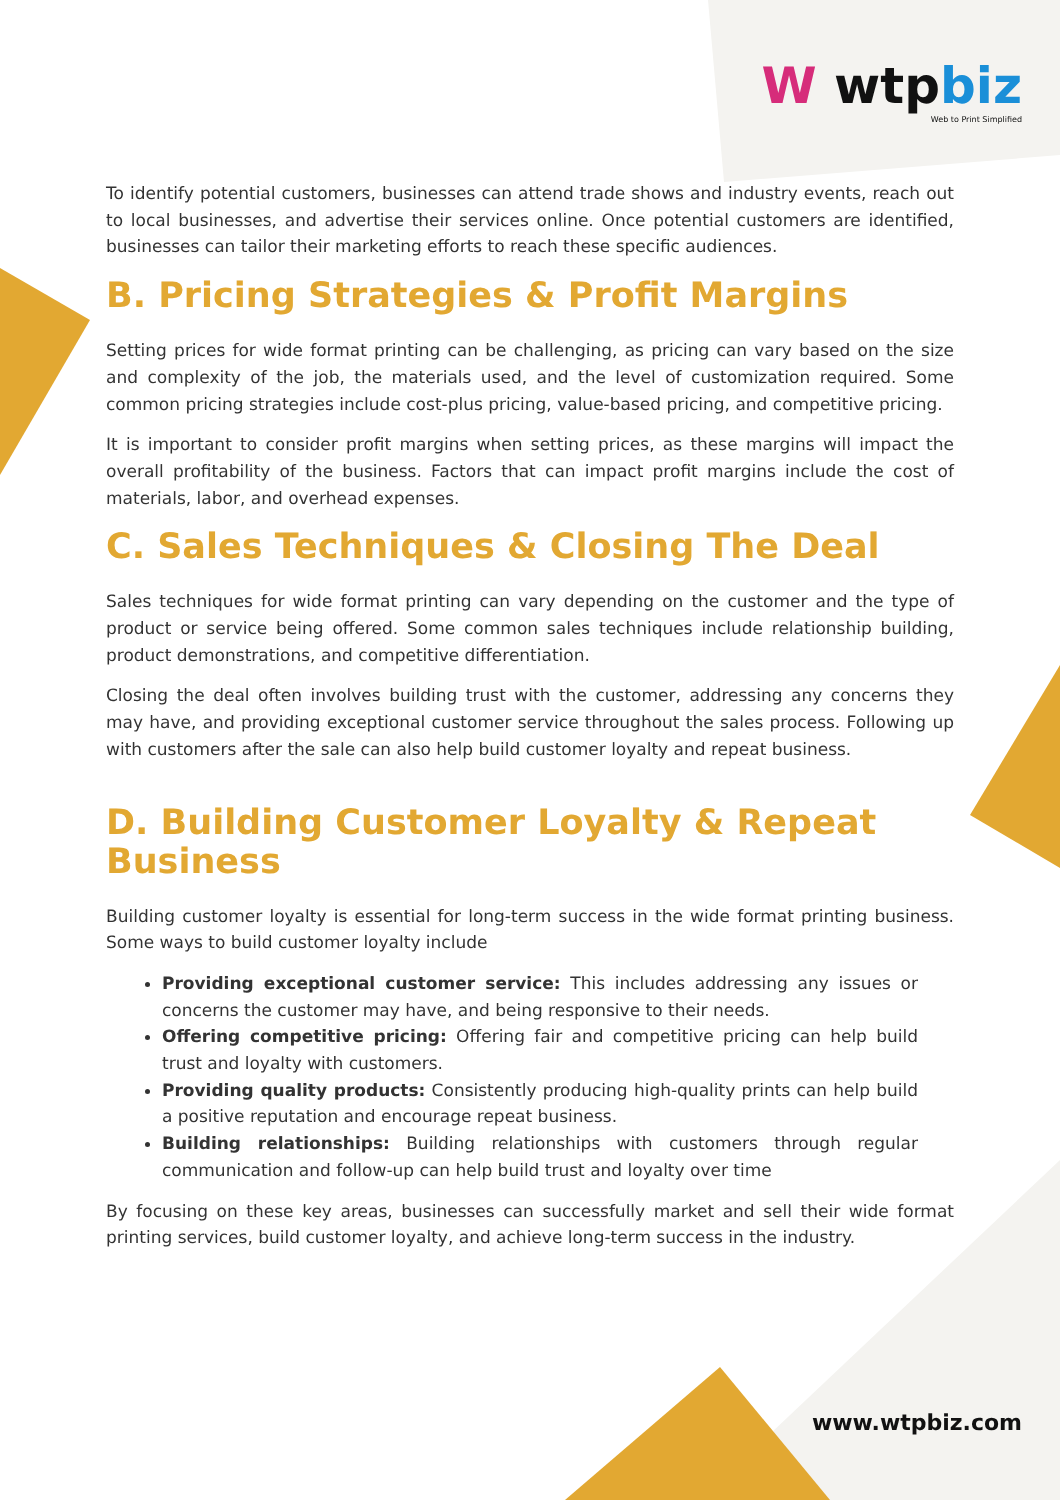W wtpbiz
Web to Print Simplified
To identify potential customers, businesses can attend trade shows and industry events, reach out to local businesses, and advertise their services online. Once potential customers are identified, businesses can tailor their marketing efforts to reach these specific audiences.
B. Pricing Strategies & Profit Margins
Setting prices for wide format printing can be challenging, as pricing can vary based on the size and complexity of the job, the materials used, and the level of customization required. Some common pricing strategies include cost-plus pricing, value-based pricing, and competitive pricing.
It is important to consider profit margins when setting prices, as these margins will impact the overall profitability of the business. Factors that can impact profit margins include the cost of materials, labor, and overhead expenses.
C. Sales Techniques & Closing The Deal
Sales techniques for wide format printing can vary depending on the customer and the type of product or service being offered. Some common sales techniques include relationship building, product demonstrations, and competitive differentiation.
Closing the deal often involves building trust with the customer, addressing any concerns they may have, and providing exceptional customer service throughout the sales process. Following up with customers after the sale can also help build customer loyalty and repeat business.
D. Building Customer Loyalty & Repeat Business
Building customer loyalty is essential for long-term success in the wide format printing business. Some ways to build customer loyalty include
Providing exceptional customer service: This includes addressing any issues or concerns the customer may have, and being responsive to their needs.
Offering competitive pricing: Offering fair and competitive pricing can help build trust and loyalty with customers.
Providing quality products: Consistently producing high-quality prints can help build a positive reputation and encourage repeat business.
Building relationships: Building relationships with customers through regular communication and follow-up can help build trust and loyalty over time
By focusing on these key areas, businesses can successfully market and sell their wide format printing services, build customer loyalty, and achieve long-term success in the industry.
www.wtpbiz.com